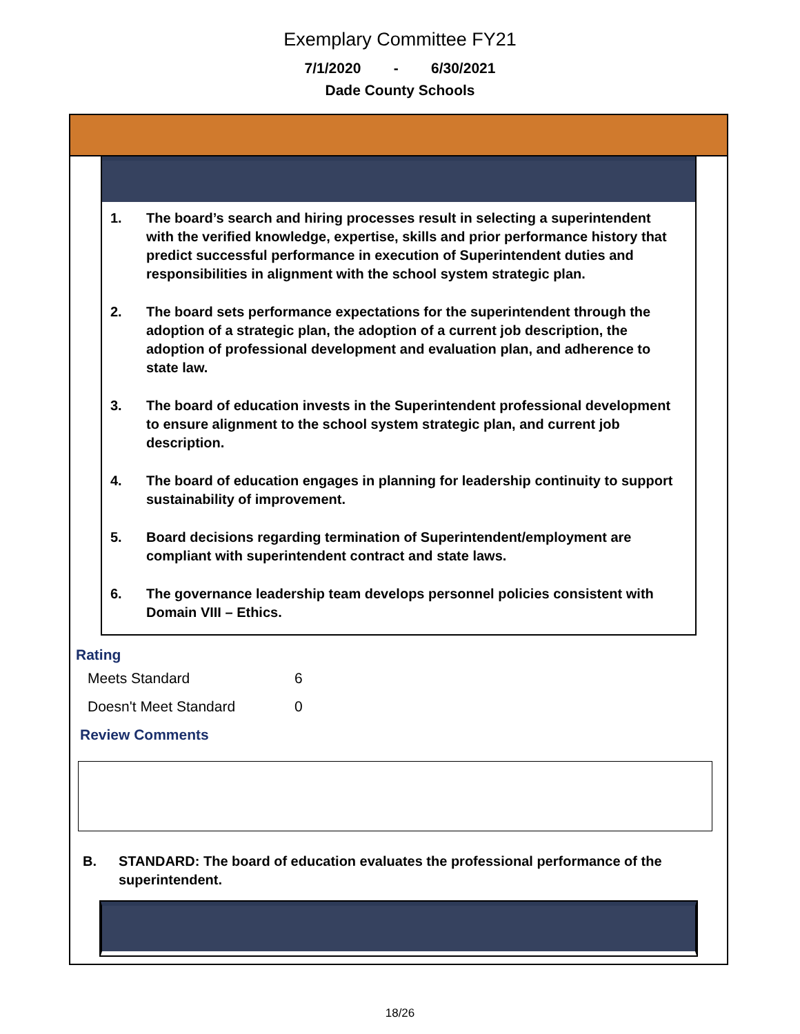Exemplary Committee FY21
7/1/2020 - 6/30/2021
Dade County Schools
1. The board’s search and hiring processes result in selecting a superintendent with the verified knowledge, expertise, skills and prior performance history that predict successful performance in execution of Superintendent duties and responsibilities in alignment with the school system strategic plan.
2. The board sets performance expectations for the superintendent through the adoption of a strategic plan, the adoption of a current job description, the adoption of professional development and evaluation plan, and adherence to state law.
3. The board of education invests in the Superintendent professional development to ensure alignment to the school system strategic plan, and current job description.
4. The board of education engages in planning for leadership continuity to support sustainability of improvement.
5. Board decisions regarding termination of Superintendent/employment are compliant with superintendent contract and state laws.
6. The governance leadership team develops personnel policies consistent with Domain VIII – Ethics.
Rating
Meets Standard 6
Doesn't Meet Standard 0
Review Comments
B. STANDARD: The board of education evaluates the professional performance of the superintendent.
18/26